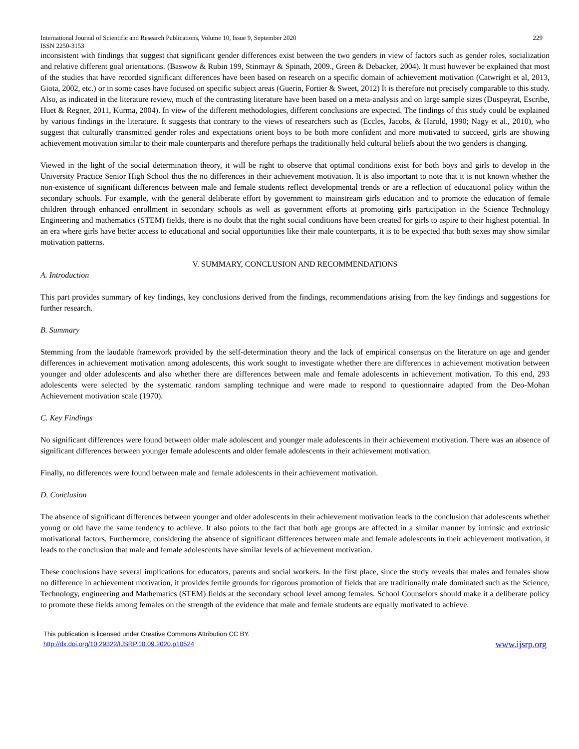International Journal of Scientific and Research Publications, Volume 10, Issue 9, September 2020
ISSN 2250-3153 229
inconsistent with findings that suggest that significant gender differences exist between the two genders in view of factors such as gender roles, socialization and relative different goal orientations. (Baswow & Rubin 199, Stinmayr & Spinath, 2009., Green & Debacker, 2004). It must however be explained that most of the studies that have recorded significant differences have been based on research on a specific domain of achievement motivation (Catwright et al, 2013, Giota, 2002, etc.) or in some cases have focused on specific subject areas (Guerin, Fortier & Sweet, 2012) It is therefore not precisely comparable to this study. Also, as indicated in the literature review, much of the contrasting literature have been based on a meta-analysis and on large sample sizes (Duspeyrat, Escribe, Huet & Regner, 2011, Kurma, 2004). In view of the different methodologies, different conclusions are expected. The findings of this study could be explained by various findings in the literature. It suggests that contrary to the views of researchers such as (Eccles, Jacobs, & Harold, 1990; Nagy et al., 2010), who suggest that culturally transmitted gender roles and expectations orient boys to be both more confident and more motivated to succeed, girls are showing achievement motivation similar to their male counterparts and therefore perhaps the traditionally held cultural beliefs about the two genders is changing.
Viewed in the light of the social determination theory, it will be right to observe that optimal conditions exist for both boys and girls to develop in the University Practice Senior High School thus the no differences in their achievement motivation. It is also important to note that it is not known whether the non-existence of significant differences between male and female students reflect developmental trends or are a reflection of educational policy within the secondary schools. For example, with the general deliberate effort by government to mainstream girls education and to promote the education of female children through enhanced enrollment in secondary schools as well as government efforts at promoting girls participation in the Science Technology Engineering and mathematics (STEM) fields, there is no doubt that the right social conditions have been created for girls to aspire to their highest potential. In an era where girls have better access to educational and social opportunities like their male counterparts, it is to be expected that both sexes may show similar motivation patterns.
V. SUMMARY, CONCLUSION AND RECOMMENDATIONS
A. Introduction
This part provides summary of key findings, key conclusions derived from the findings, recommendations arising from the key findings and suggestions for further research.
B. Summary
Stemming from the laudable framework provided by the self-determination theory and the lack of empirical consensus on the literature on age and gender differences in achievement motivation among adolescents, this work sought to investigate whether there are differences in achievement motivation between younger and older adolescents and also whether there are differences between male and female adolescents in achievement motivation. To this end, 293 adolescents were selected by the systematic random sampling technique and were made to respond to questionnaire adapted from the Deo-Mohan Achievement motivation scale (1970).
C. Key Findings
No significant differences were found between older male adolescent and younger male adolescents in their achievement motivation. There was an absence of significant differences between younger female adolescents and older female adolescents in their achievement motivation.
Finally, no differences were found between male and female adolescents in their achievement motivation.
D. Conclusion
The absence of significant differences between younger and older adolescents in their achievement motivation leads to the conclusion that adolescents whether young or old have the same tendency to achieve. It also points to the fact that both age groups are affected in a similar manner by intrinsic and extrinsic motivational factors. Furthermore, considering the absence of significant differences between male and female adolescents in their achievement motivation, it leads to the conclusion that male and female adolescents have similar levels of achievement motivation.
These conclusions have several implications for educators, parents and social workers. In the first place, since the study reveals that males and females show no difference in achievement motivation, it provides fertile grounds for rigorous promotion of fields that are traditionally male dominated such as the Science, Technology, engineering and Mathematics (STEM) fields at the secondary school level among females. School Counselors should make it a deliberate policy to promote these fields among females on the strength of the evidence that male and female students are equally motivated to achieve.
This publication is licensed under Creative Commons Attribution CC BY.
http://dx.doi.org/10.29322/IJSRP.10.09.2020.p10524 www.ijsrp.org